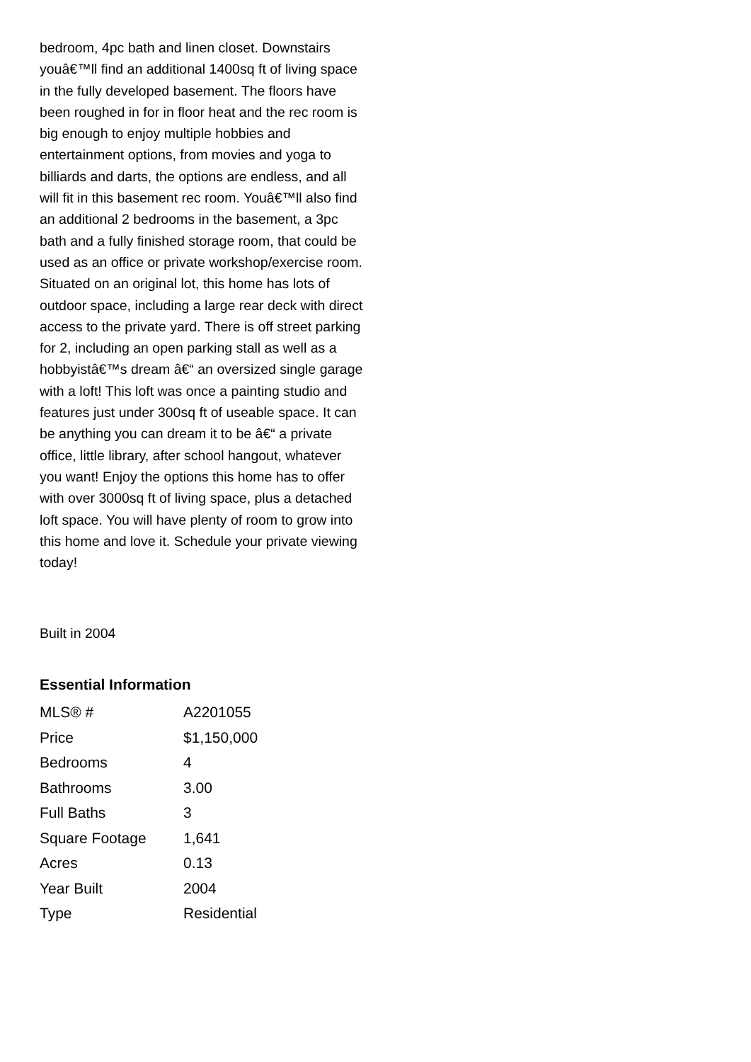bedroom, 4pc bath and linen closet. Downstairs youâ€™ll find an additional 1400sq ft of living space in the fully developed basement. The floors have been roughed in for in floor heat and the rec room is big enough to enjoy multiple hobbies and entertainment options, from movies and yoga to billiards and darts, the options are endless, and all will fit in this basement rec room. Youâ€™ll also find an additional 2 bedrooms in the basement, a 3pc bath and a fully finished storage room, that could be used as an office or private workshop/exercise room. Situated on an original lot, this home has lots of outdoor space, including a large rear deck with direct access to the private yard. There is off street parking for 2, including an open parking stall as well as a hobbyistâ€™s dream â€“ an oversized single garage with a loft! This loft was once a painting studio and features just under 300sq ft of useable space. It can be anything you can dream it to be â€“ a private office, little library, after school hangout, whatever you want! Enjoy the options this home has to offer with over 3000sq ft of living space, plus a detached loft space. You will have plenty of room to grow into this home and love it. Schedule your private viewing today!
Built in 2004
Essential Information
| MLS® # | A2201055 |
| Price | $1,150,000 |
| Bedrooms | 4 |
| Bathrooms | 3.00 |
| Full Baths | 3 |
| Square Footage | 1,641 |
| Acres | 0.13 |
| Year Built | 2004 |
| Type | Residential |